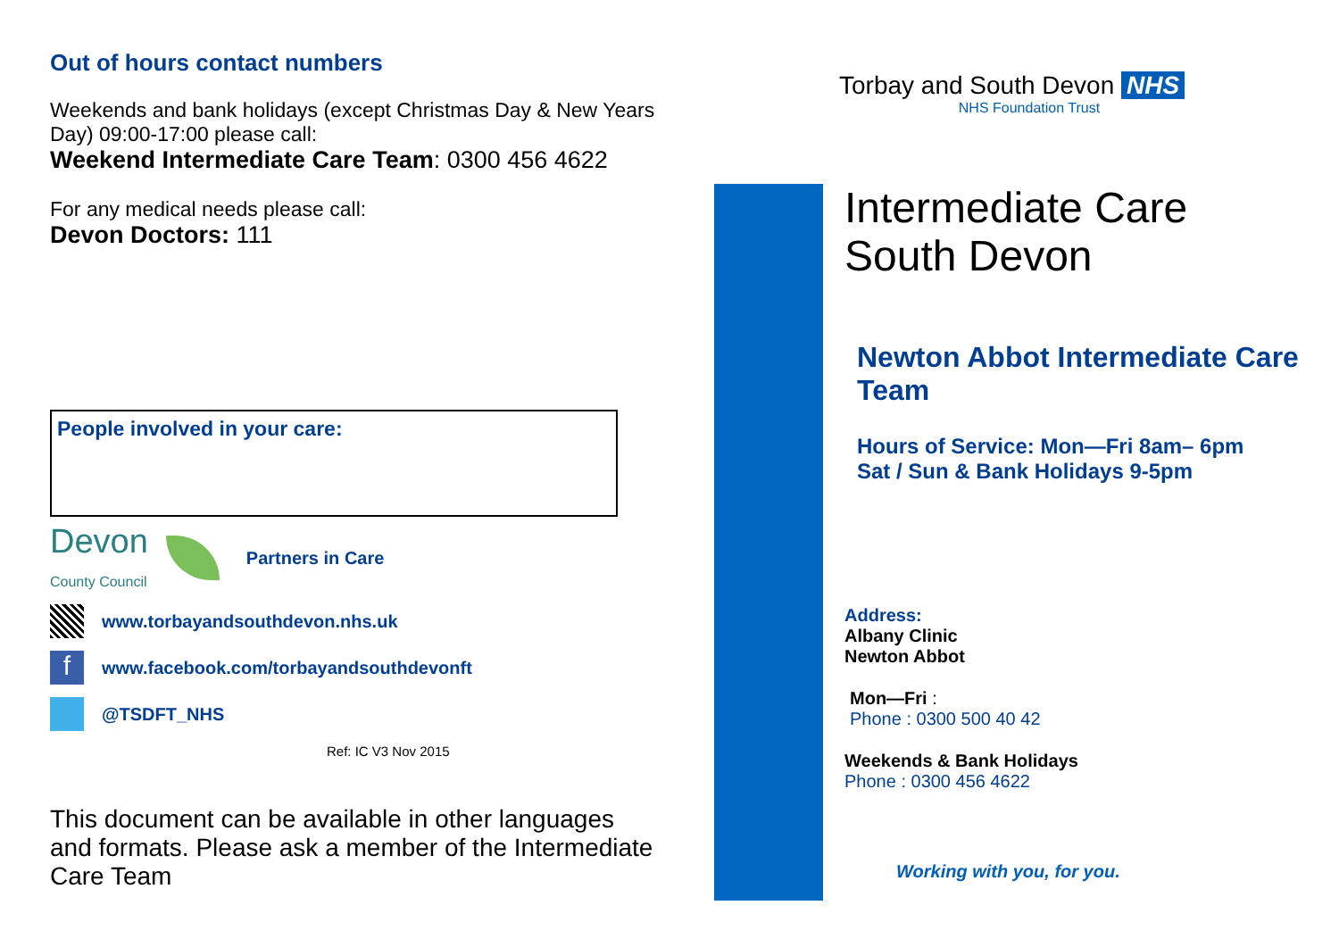Out of hours contact numbers
Weekends and bank holidays (except Christmas Day & New Years Day) 09:00-17:00 please call:
Weekend Intermediate Care Team: 0300 456 4622
For any medical needs please call:
Devon Doctors: 111
People involved in your care:
Devon
County Council
Partners in Care
www.torbayandsouthdevon.nhs.uk
f
www.facebook.com/torbayandsouthdevonft
@TSDFT_NHS
Ref: IC V3 Nov 2015
This document can be available in other languages and formats. Please ask a member of the Intermediate Care Team
Torbay and South Devon NHS
NHS Foundation Trust
Intermediate Care
South Devon
Newton Abbot Intermediate Care Team
Hours of Service: Mon—Fri 8am– 6pm
Sat / Sun & Bank Holidays 9-5pm
Address:
Albany Clinic
Newton Abbot
Mon—Fri :
Phone : 0300 500 40 42
Weekends & Bank Holidays
Phone : 0300 456 4622
Working with you, for you.